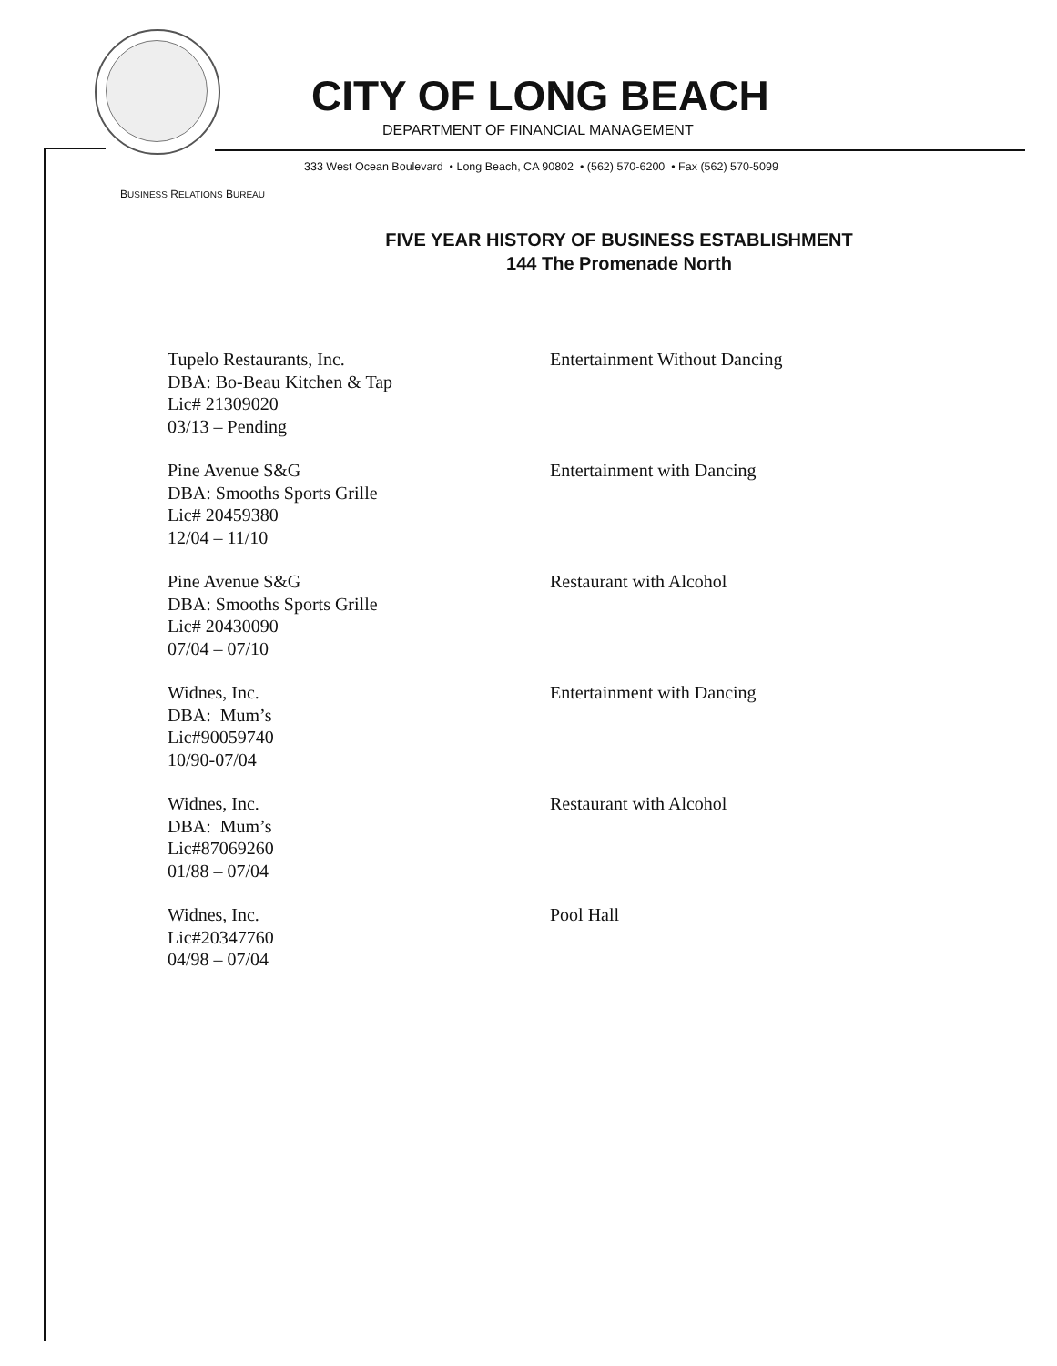CITY OF LONG BEACH
DEPARTMENT OF FINANCIAL MANAGEMENT
333 West Ocean Boulevard • Long Beach, CA 90802 • (562) 570-6200 • Fax (562) 570-5099
BUSINESS RELATIONS BUREAU
FIVE YEAR HISTORY OF BUSINESS ESTABLISHMENT
144 The Promenade North
Tupelo Restaurants, Inc.
DBA: Bo-Beau Kitchen & Tap
Lic# 21309020
03/13 – Pending
Entertainment Without Dancing
Pine Avenue S&G
DBA: Smooths Sports Grille
Lic# 20459380
12/04 – 11/10
Entertainment with Dancing
Pine Avenue S&G
DBA: Smooths Sports Grille
Lic# 20430090
07/04 – 07/10
Restaurant with Alcohol
Widnes, Inc.
DBA: Mum’s
Lic#90059740
10/90-07/04
Entertainment with Dancing
Widnes, Inc.
DBA: Mum’s
Lic#87069260
01/88 – 07/04
Restaurant with Alcohol
Widnes, Inc.
Lic#20347760
04/98 – 07/04
Pool Hall